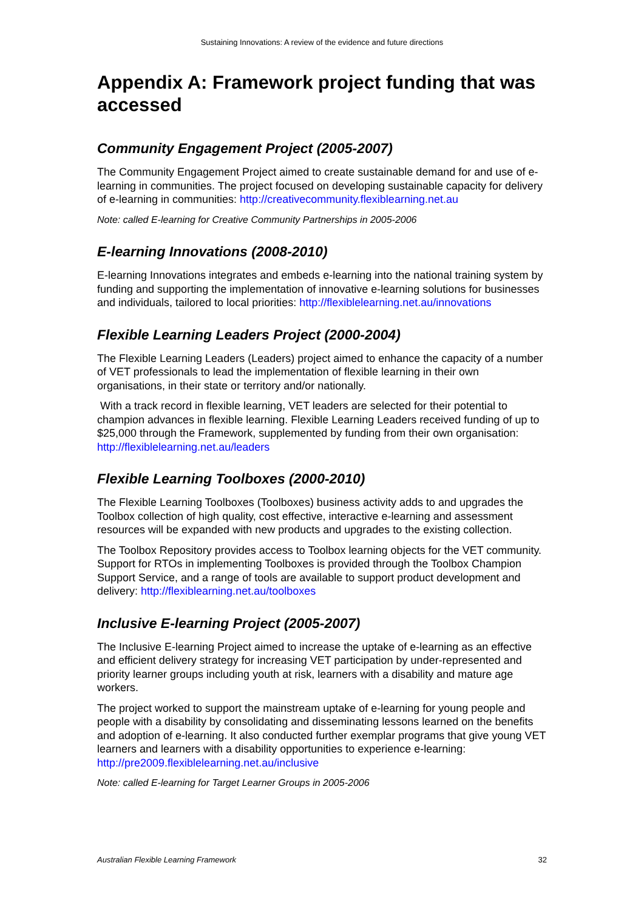Sustaining Innovations: A review of the evidence and future directions
Appendix A: Framework project funding that was accessed
Community Engagement Project (2005-2007)
The Community Engagement Project aimed to create sustainable demand for and use of e-learning in communities. The project focused on developing sustainable capacity for delivery of e-learning in communities: http://creativecommunity.flexiblearning.net.au
Note: called E-learning for Creative Community Partnerships in 2005-2006
E-learning Innovations (2008-2010)
E-learning Innovations integrates and embeds e-learning into the national training system by funding and supporting the implementation of innovative e-learning solutions for businesses and individuals, tailored to local priorities: http://flexiblelearning.net.au/innovations
Flexible Learning Leaders Project (2000-2004)
The Flexible Learning Leaders (Leaders) project aimed to enhance the capacity of a number of VET professionals to lead the implementation of flexible learning in their own organisations, in their state or territory and/or nationally.
With a track record in flexible learning, VET leaders are selected for their potential to champion advances in flexible learning. Flexible Learning Leaders received funding of up to $25,000 through the Framework, supplemented by funding from their own organisation: http://flexiblelearning.net.au/leaders
Flexible Learning Toolboxes (2000-2010)
The Flexible Learning Toolboxes (Toolboxes) business activity adds to and upgrades the Toolbox collection of high quality, cost effective, interactive e-learning and assessment resources will be expanded with new products and upgrades to the existing collection.
The Toolbox Repository provides access to Toolbox learning objects for the VET community. Support for RTOs in implementing Toolboxes is provided through the Toolbox Champion Support Service, and a range of tools are available to support product development and delivery: http://flexiblearning.net.au/toolboxes
Inclusive E-learning Project (2005-2007)
The Inclusive E-learning Project aimed to increase the uptake of e-learning as an effective and efficient delivery strategy for increasing VET participation by under-represented and priority learner groups including youth at risk, learners with a disability and mature age workers.
The project worked to support the mainstream uptake of e-learning for young people and people with a disability by consolidating and disseminating lessons learned on the benefits and adoption of e-learning. It also conducted further exemplar programs that give young VET learners and learners with a disability opportunities to experience e-learning: http://pre2009.flexiblelearning.net.au/inclusive
Note: called E-learning for Target Learner Groups in 2005-2006
Australian Flexible Learning Framework 32